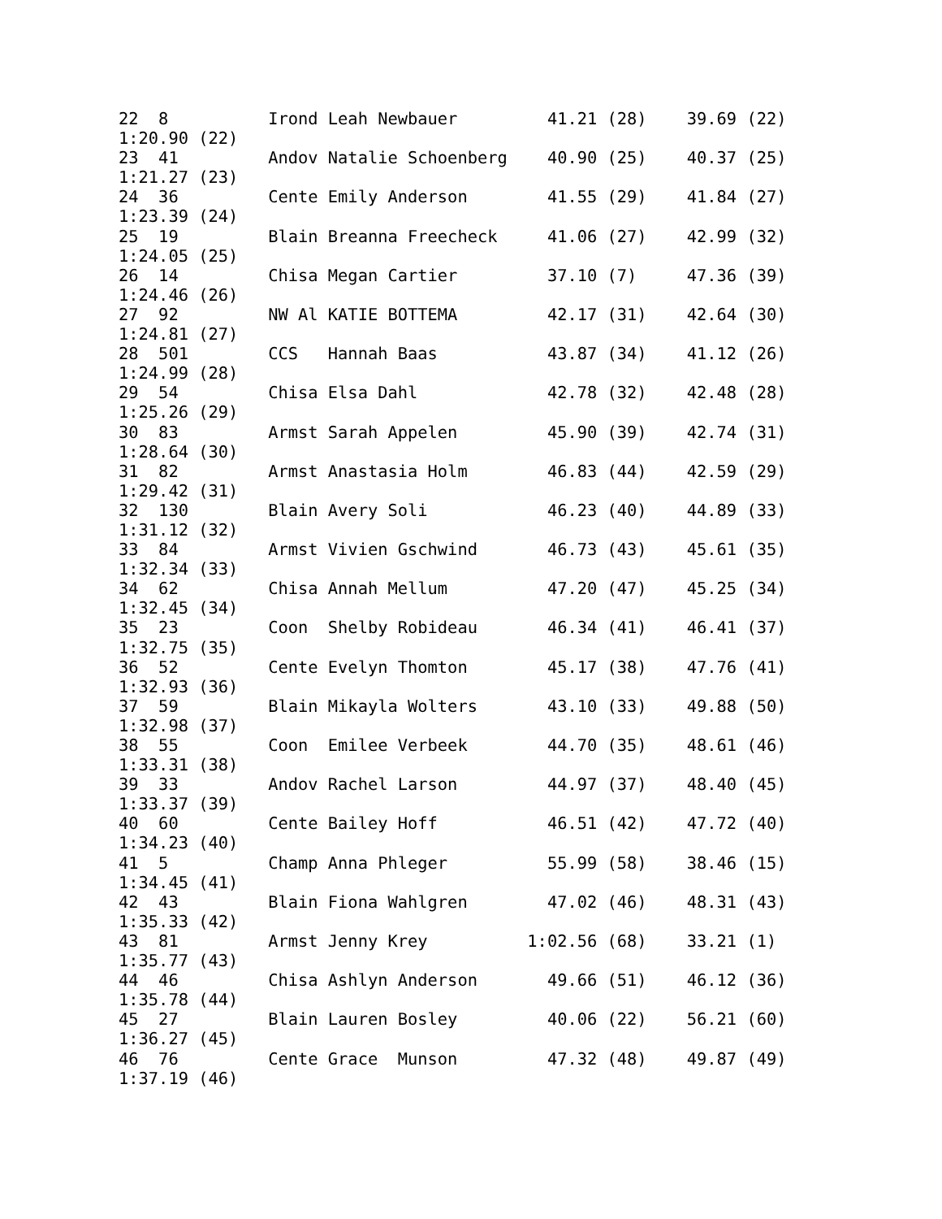22  8          Irond Leah Newbauer         41.21 (28)    39.69 (22)
1:20.90 (22)
23  41         Andov Natalie Schoenberg    40.90 (25)    40.37 (25)
1:21.27 (23)
24  36         Cente Emily Anderson        41.55 (29)    41.84 (27)
1:23.39 (24)
25  19         Blain Breanna Freecheck     41.06 (27)    42.99 (32)
1:24.05 (25)
26  14         Chisa Megan Cartier         37.10 (7)     47.36 (39)
1:24.46 (26)
27  92         NW Al KATIE BOTTEMA         42.17 (31)    42.64 (30)
1:24.81 (27)
28  501        CCS   Hannah Baas           43.87 (34)    41.12 (26)
1:24.99 (28)
29  54         Chisa Elsa Dahl             42.78 (32)    42.48 (28)
1:25.26 (29)
30  83         Armst Sarah Appelen         45.90 (39)    42.74 (31)
1:28.64 (30)
31  82         Armst Anastasia Holm        46.83 (44)    42.59 (29)
1:29.42 (31)
32  130        Blain Avery Soli            46.23 (40)    44.89 (33)
1:31.12 (32)
33  84         Armst Vivien Gschwind       46.73 (43)    45.61 (35)
1:32.34 (33)
34  62         Chisa Annah Mellum          47.20 (47)    45.25 (34)
1:32.45 (34)
35  23         Coon  Shelby Robideau       46.34 (41)    46.41 (37)
1:32.75 (35)
36  52         Cente Evelyn Thomton        45.17 (38)    47.76 (41)
1:32.93 (36)
37  59         Blain Mikayla Wolters       43.10 (33)    49.88 (50)
1:32.98 (37)
38  55         Coon  Emilee Verbeek        44.70 (35)    48.61 (46)
1:33.31 (38)
39  33         Andov Rachel Larson         44.97 (37)    48.40 (45)
1:33.37 (39)
40  60         Cente Bailey Hoff           46.51 (42)    47.72 (40)
1:34.23 (40)
41  5          Champ Anna Phleger          55.99 (58)    38.46 (15)
1:34.45 (41)
42  43         Blain Fiona Wahlgren        47.02 (46)    48.31 (43)
1:35.33 (42)
43  81         Armst Jenny Krey          1:02.56 (68)    33.21 (1)
1:35.77 (43)
44  46         Chisa Ashlyn Anderson       49.66 (51)    46.12 (36)
1:35.78 (44)
45  27         Blain Lauren Bosley         40.06 (22)    56.21 (60)
1:36.27 (45)
46  76         Cente Grace  Munson         47.32 (48)    49.87 (49)
1:37.19 (46)